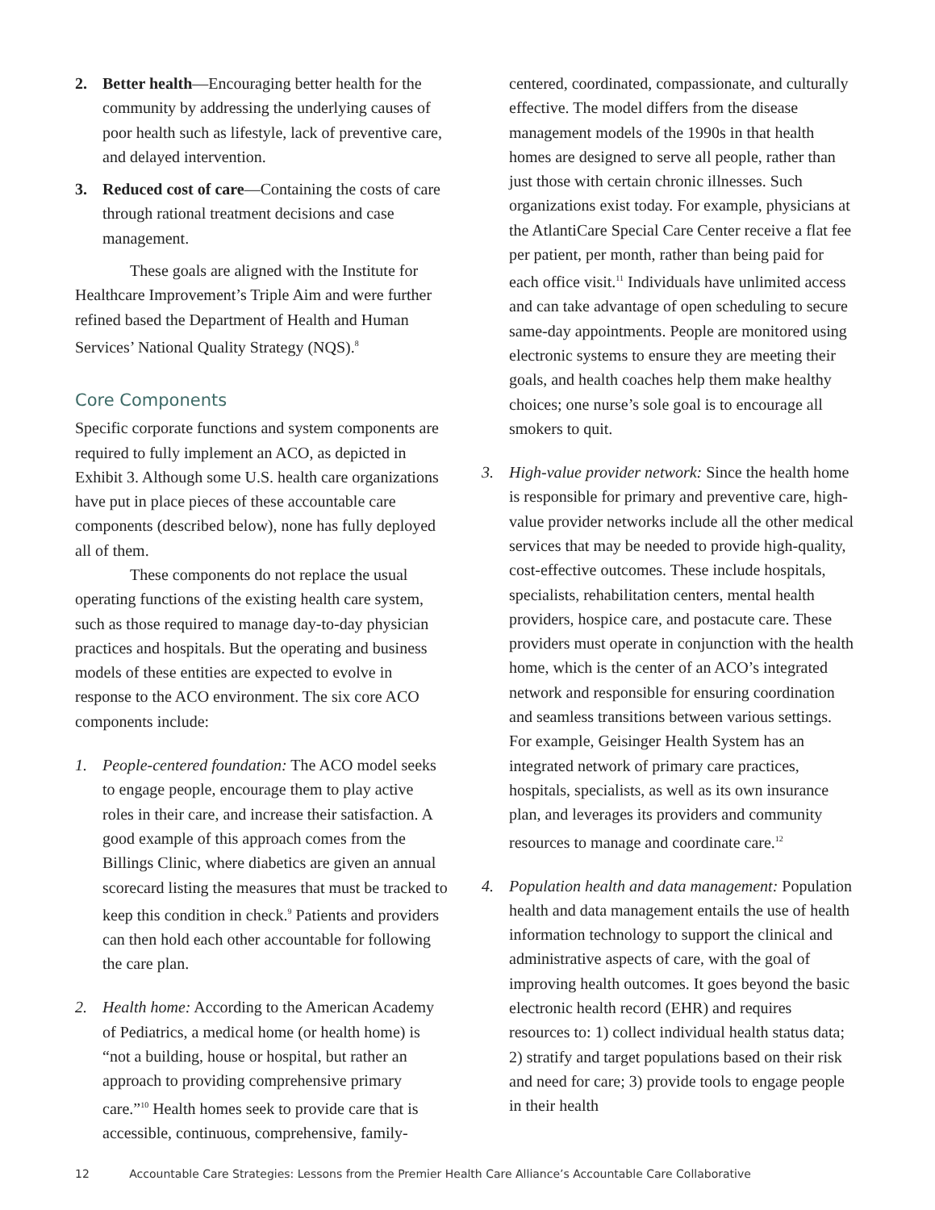2. Better health—Encouraging better health for the community by addressing the underlying causes of poor health such as lifestyle, lack of preventive care, and delayed intervention.
3. Reduced cost of care—Containing the costs of care through rational treatment decisions and case management.
These goals are aligned with the Institute for Healthcare Improvement’s Triple Aim and were further refined based the Department of Health and Human Services’ National Quality Strategy (NQS).<sup>8</sup>
Core Components
Specific corporate functions and system components are required to fully implement an ACO, as depicted in Exhibit 3. Although some U.S. health care organizations have put in place pieces of these accountable care components (described below), none has fully deployed all of them.
These components do not replace the usual operating functions of the existing health care system, such as those required to manage day-to-day physician practices and hospitals. But the operating and business models of these entities are expected to evolve in response to the ACO environment. The six core ACO components include:
1. People-centered foundation: The ACO model seeks to engage people, encourage them to play active roles in their care, and increase their satisfaction. A good example of this approach comes from the Billings Clinic, where diabetics are given an annual scorecard listing the measures that must be tracked to keep this condition in check.<sup>9</sup> Patients and providers can then hold each other accountable for following the care plan.
2. Health home: According to the American Academy of Pediatrics, a medical home (or health home) is “not a building, house or hospital, but rather an approach to providing comprehensive primary care.”<sup>10</sup> Health homes seek to provide care that is accessible, continuous, comprehensive, family-
centered, coordinated, compassionate, and culturally effective. The model differs from the disease management models of the 1990s in that health homes are designed to serve all people, rather than just those with certain chronic illnesses. Such organizations exist today. For example, physicians at the AtlantiCare Special Care Center receive a flat fee per patient, per month, rather than being paid for each office visit.<sup>11</sup> Individuals have unlimited access and can take advantage of open scheduling to secure same-day appointments. People are monitored using electronic systems to ensure they are meeting their goals, and health coaches help them make healthy choices; one nurse’s sole goal is to encourage all smokers to quit.
3. High-value provider network: Since the health home is responsible for primary and preventive care, high-value provider networks include all the other medical services that may be needed to provide high-quality, cost-effective outcomes. These include hospitals, specialists, rehabilitation centers, mental health providers, hospice care, and postacute care. These providers must operate in conjunction with the health home, which is the center of an ACO’s integrated network and responsible for ensuring coordination and seamless transitions between various settings. For example, Geisinger Health System has an integrated network of primary care practices, hospitals, specialists, as well as its own insurance plan, and leverages its providers and community resources to manage and coordinate care.<sup>12</sup>
4. Population health and data management: Population health and data management entails the use of health information technology to support the clinical and administrative aspects of care, with the goal of improving health outcomes. It goes beyond the basic electronic health record (EHR) and requires resources to: 1) collect individual health status data; 2) stratify and target populations based on their risk and need for care; 3) provide tools to engage people in their health
12 Accountable Care Strategies: Lessons from the Premier Health Care Alliance’s Accountable Care Collaborative